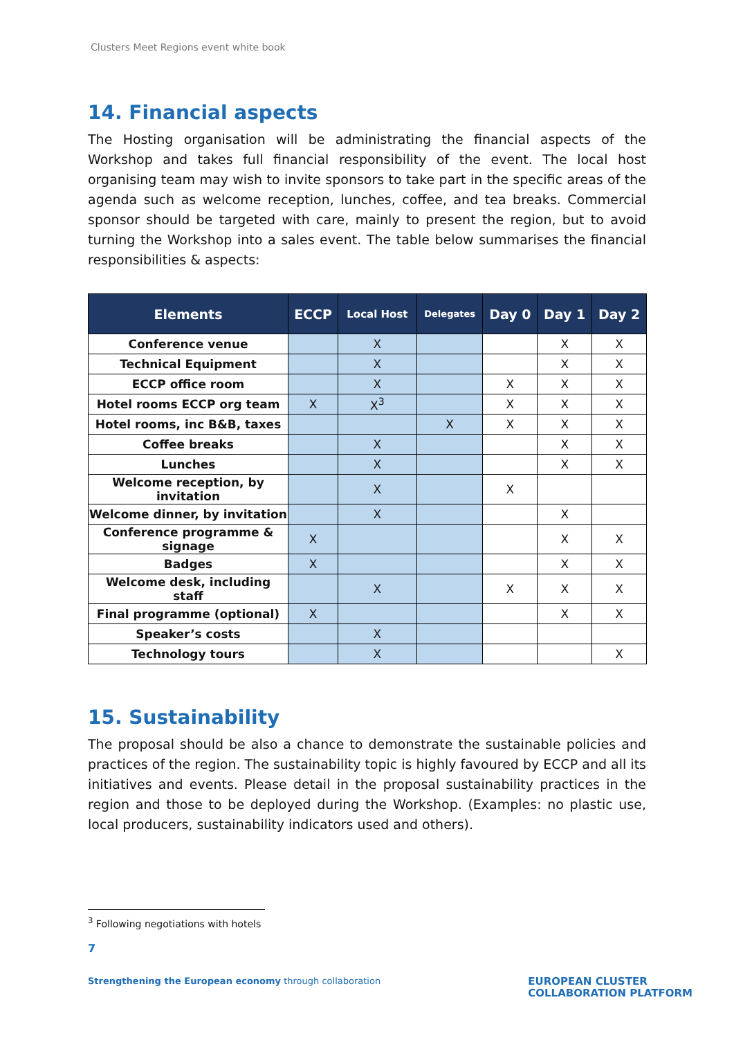Clusters Meet Regions event white book
14. Financial aspects
The Hosting organisation will be administrating the financial aspects of the Workshop and takes full financial responsibility of the event. The local host organising team may wish to invite sponsors to take part in the specific areas of the agenda such as welcome reception, lunches, coffee, and tea breaks. Commercial sponsor should be targeted with care, mainly to present the region, but to avoid turning the Workshop into a sales event. The table below summarises the financial responsibilities & aspects:
| Elements | ECCP | Local Host | Delegates | Day 0 | Day 1 | Day 2 |
| --- | --- | --- | --- | --- | --- | --- |
| Conference venue | | X | | | X | X |
| Technical Equipment | | X | | | X | X |
| ECCP office room | | X | | X | X | X |
| Hotel rooms ECCP org team | X | X<sup>3</sup> | | X | X | X |
| Hotel rooms, inc B&B, taxes | | | X | X | X | X |
| Coffee breaks | | X | | | X | X |
| Lunches | | X | | | X | X |
| Welcome reception, by invitation | | X | | X | | |
| Welcome dinner, by invitation | | X | | | X | |
| Conference programme & signage | X | | | | X | X |
| Badges | X | | | | X | X |
| Welcome desk, including staff | | X | | X | X | X |
| Final programme (optional) | X | | | | X | X |
| Speaker’s costs | | X | | | | |
| Technology tours | | X | | | | X |
15. Sustainability
The proposal should be also a chance to demonstrate the sustainable policies and practices of the region. The sustainability topic is highly favoured by ECCP and all its initiatives and events. Please detail in the proposal sustainability practices in the region and those to be deployed during the Workshop. (Examples: no plastic use, local producers, sustainability indicators used and others).
<sup>3</sup> Following negotiations with hotels
7
Strengthening the European economy through collaboration
EUROPEAN CLUSTER
COLLABORATION PLATFORM